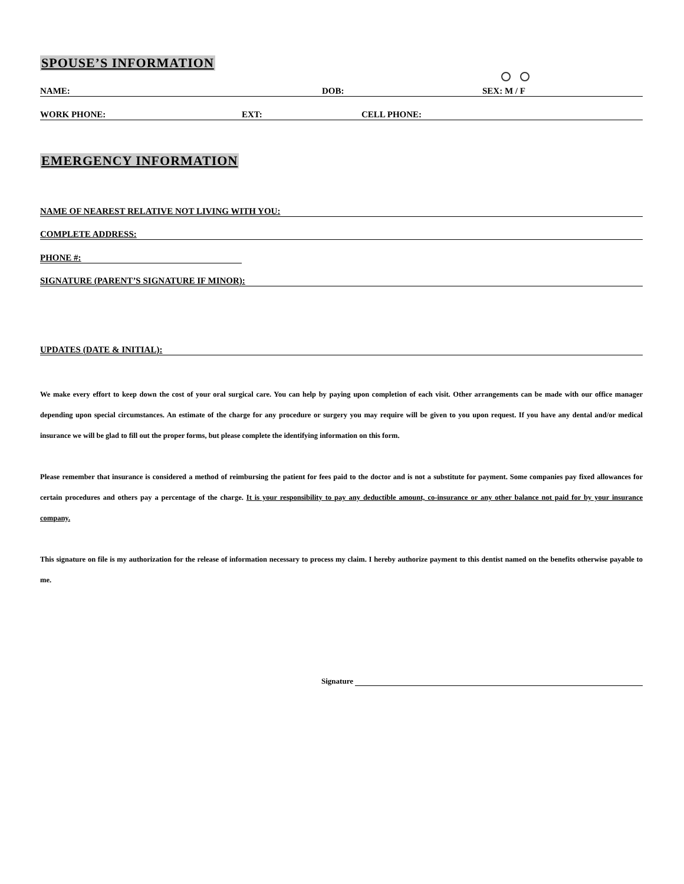SPOUSE’S INFORMATION
NAME: DOB: SEX: M / F
WORK PHONE: EXT: CELL PHONE:
EMERGENCY INFORMATION
NAME OF NEAREST RELATIVE NOT LIVING WITH YOU:
COMPLETE ADDRESS:
PHONE #:
SIGNATURE (PARENT’S SIGNATURE IF MINOR):
UPDATES (DATE & INITIAL):
We make every effort to keep down the cost of your oral surgical care. You can help by paying upon completion of each visit. Other arrangements can be made with our office manager depending upon special circumstances. An estimate of the charge for any procedure or surgery you may require will be given to you upon request. If you have any dental and/or medical insurance we will be glad to fill out the proper forms, but please complete the identifying information on this form.
Please remember that insurance is considered a method of reimbursing the patient for fees paid to the doctor and is not a substitute for payment. Some companies pay fixed allowances for certain procedures and others pay a percentage of the charge. It is your responsibility to pay any deductible amount, co-insurance or any other balance not paid for by your insurance company.
This signature on file is my authorization for the release of information necessary to process my claim. I hereby authorize payment to this dentist named on the benefits otherwise payable to me.
Signature